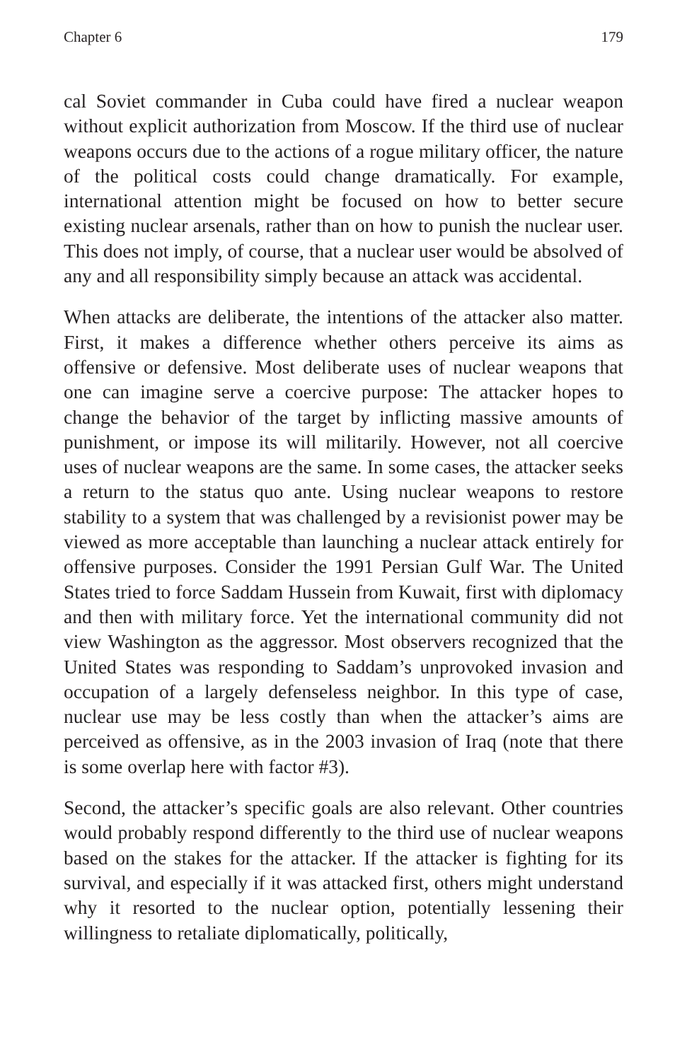Chapter 6 179
cal Soviet commander in Cuba could have fired a nuclear weapon without explicit authorization from Moscow. If the third use of nuclear weapons occurs due to the actions of a rogue military offi­cer, the nature of the political costs could change dramatically. For example, international attention might be focused on how to better secure existing nuclear arsenals, rather than on how to punish the nuclear user. This does not imply, of course, that a nuclear user would be absolved of any and all responsibility simply because an attack was accidental.
When attacks are deliberate, the intentions of the attacker also mat­ter. First, it makes a difference whether others perceive its aims as offensive or defensive. Most deliberate uses of nuclear weapons that one can imagine serve a coercive purpose: The attacker hopes to change the behavior of the target by inflicting massive amounts of punishment, or impose its will militarily. However, not all coer­cive uses of nuclear weapons are the same. In some cases, the at­tacker seeks a return to the status quo ante. Using nuclear weapons to restore stability to a system that was challenged by a revisionist power may be viewed as more acceptable than launching a nuclear attack entirely for offensive purposes. Consider the 1991 Persian Gulf War. The United States tried to force Saddam Hussein from Kuwait, first with diplomacy and then with military force. Yet the international community did not view Washington as the aggres­sor. Most observers recognized that the United States was respond­ing to Saddam’s unprovoked invasion and occupation of a largely defenseless neighbor. In this type of case, nuclear use may be less costly than when the attacker’s aims are perceived as offensive, as in the 2003 invasion of Iraq (note that there is some overlap here with factor #3).
Second, the attacker’s specific goals are also relevant. Other coun­tries would probably respond differently to the third use of nuclear weapons based on the stakes for the attacker. If the attacker is fight­ing for its survival, and especially if it was attacked first, others might understand why it resorted to the nuclear option, potentially lessening their willingness to retaliate diplomatically, politically,